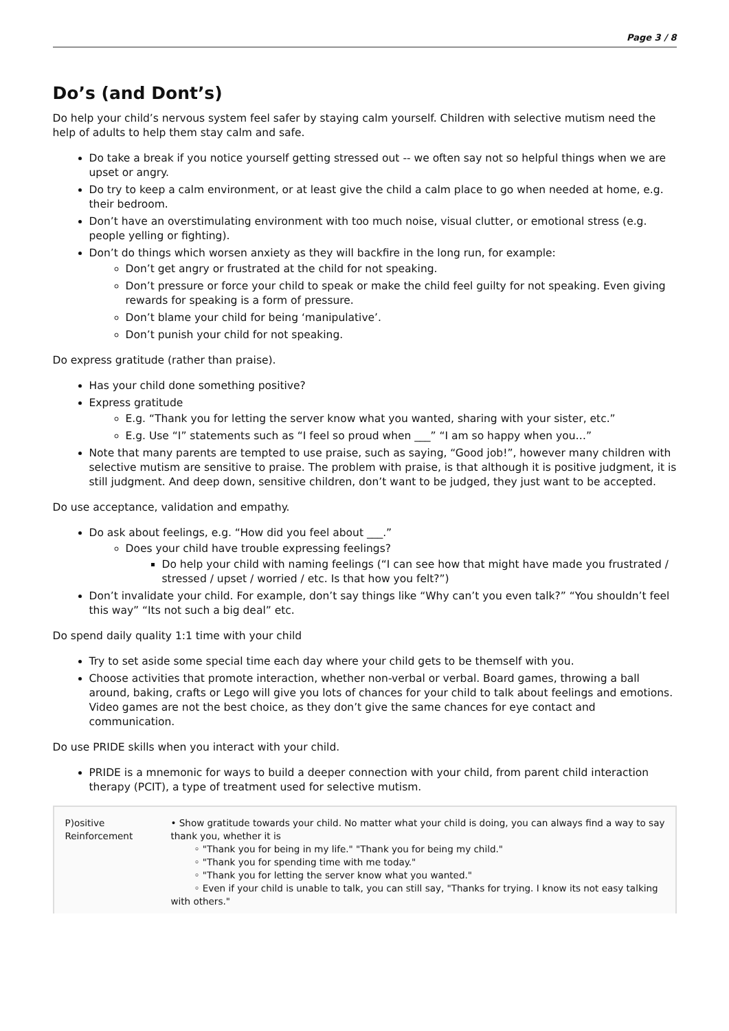Page 3 / 8
Do’s (and Dont’s)
Do help your child’s nervous system feel safer by staying calm yourself. Children with selective mutism need the help of adults to help them stay calm and safe.
Do take a break if you notice yourself getting stressed out -- we often say not so helpful things when we are upset or angry.
Do try to keep a calm environment, or at least give the child a calm place to go when needed at home, e.g. their bedroom.
Don’t have an overstimulating environment with too much noise, visual clutter, or emotional stress (e.g. people yelling or fighting).
Don’t do things which worsen anxiety as they will backfire in the long run, for example:
Don’t get angry or frustrated at the child for not speaking.
Don’t pressure or force your child to speak or make the child feel guilty for not speaking. Even giving rewards for speaking is a form of pressure.
Don’t blame your child for being ‘manipulative’.
Don’t punish your child for not speaking.
Do express gratitude (rather than praise).
Has your child done something positive?
Express gratitude
E.g. “Thank you for letting the server know what you wanted, sharing with your sister, etc.”
E.g. Use “I” statements such as “I feel so proud when ___” “I am so happy when you…”
Note that many parents are tempted to use praise, such as saying, “Good job!”, however many children with selective mutism are sensitive to praise. The problem with praise, is that although it is positive judgment, it is still judgment. And deep down, sensitive children, don’t want to be judged, they just want to be accepted.
Do use acceptance, validation and empathy.
Do ask about feelings, e.g. “How did you feel about ___.”
Does your child have trouble expressing feelings?
Do help your child with naming feelings (“I can see how that might have made you frustrated / stressed / upset / worried / etc. Is that how you felt?”)
Don’t invalidate your child. For example, don’t say things like “Why can’t you even talk?” “You shouldn’t feel this way” “Its not such a big deal” etc.
Do spend daily quality 1:1 time with your child
Try to set aside some special time each day where your child gets to be themself with you.
Choose activities that promote interaction, whether non-verbal or verbal. Board games, throwing a ball around, baking, crafts or Lego will give you lots of chances for your child to talk about feelings and emotions. Video games are not the best choice, as they don’t give the same chances for eye contact and communication.
Do use PRIDE skills when you interact with your child.
PRIDE is a mnemonic for ways to build a deeper connection with your child, from parent child interaction therapy (PCIT), a type of treatment used for selective mutism.
| P)ositive Reinforcement | • Show gratitude towards your child. No matter what your child is doing, you can always find a way to say thank you, whether it is ◦ "Thank you for being in my life." "Thank you for being my child." ◦ "Thank you for spending time with me today." ◦ "Thank you for letting the server know what you wanted." ◦ Even if your child is unable to talk, you can still say, "Thanks for trying. I know its not easy talking with others." |